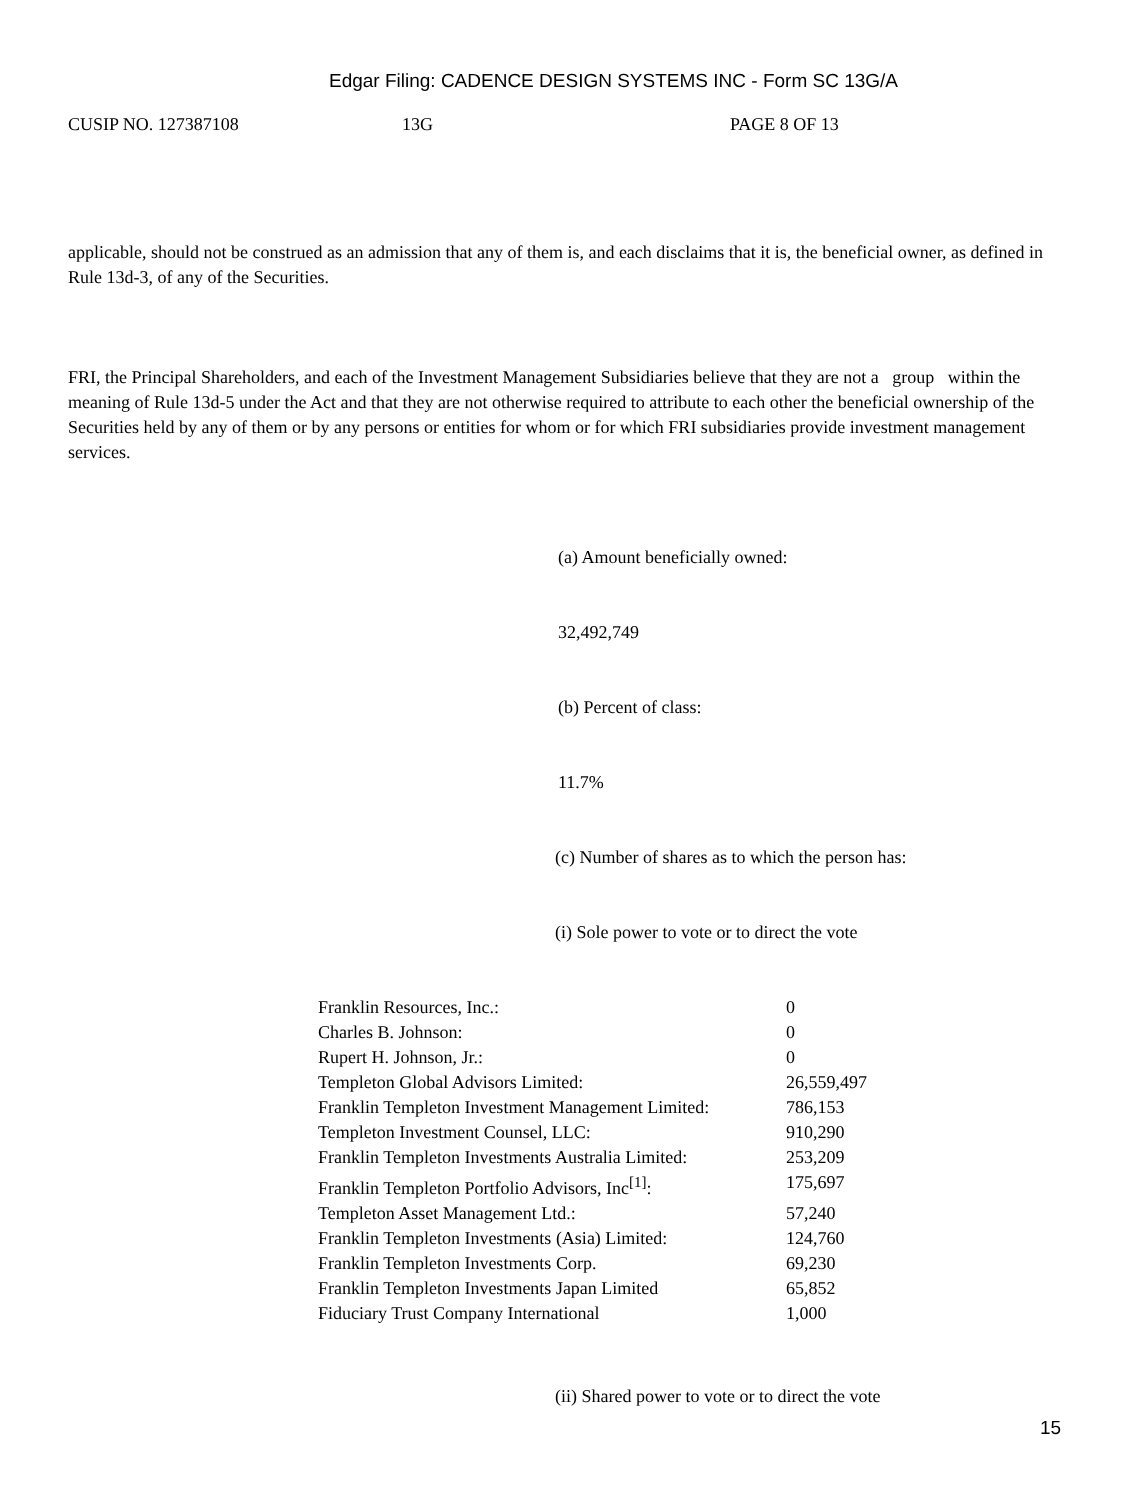Edgar Filing: CADENCE DESIGN SYSTEMS INC - Form SC 13G/A
CUSIP NO. 127387108 13G PAGE 8 OF 13
applicable, should not be construed as an admission that any of them is, and each disclaims that it is, the beneficial owner, as defined in Rule 13d-3, of any of the Securities.
FRI, the Principal Shareholders, and each of the Investment Management Subsidiaries believe that they are not a group within the meaning of Rule 13d-5 under the Act and that they are not otherwise required to attribute to each other the beneficial ownership of the Securities held by any of them or by any persons or entities for whom or for which FRI subsidiaries provide investment management services.
(a) Amount beneficially owned:
32,492,749
(b) Percent of class:
11.7%
(c) Number of shares as to which the person has:
(i) Sole power to vote or to direct the vote
| Franklin Resources, Inc.: | 0 |
| Charles B. Johnson: | 0 |
| Rupert H. Johnson, Jr.: | 0 |
| Templeton Global Advisors Limited: | 26,559,497 |
| Franklin Templeton Investment Management Limited: | 786,153 |
| Templeton Investment Counsel, LLC: | 910,290 |
| Franklin Templeton Investments Australia Limited: | 253,209 |
| Franklin Templeton Portfolio Advisors, Inc<sup>[1]</sup>: | 175,697 |
| Templeton Asset Management Ltd.: | 57,240 |
| Franklin Templeton Investments (Asia) Limited: | 124,760 |
| Franklin Templeton Investments Corp. | 69,230 |
| Franklin Templeton Investments Japan Limited | 65,852 |
| Fiduciary Trust Company International | 1,000 |
(ii) Shared power to vote or to direct the vote
15